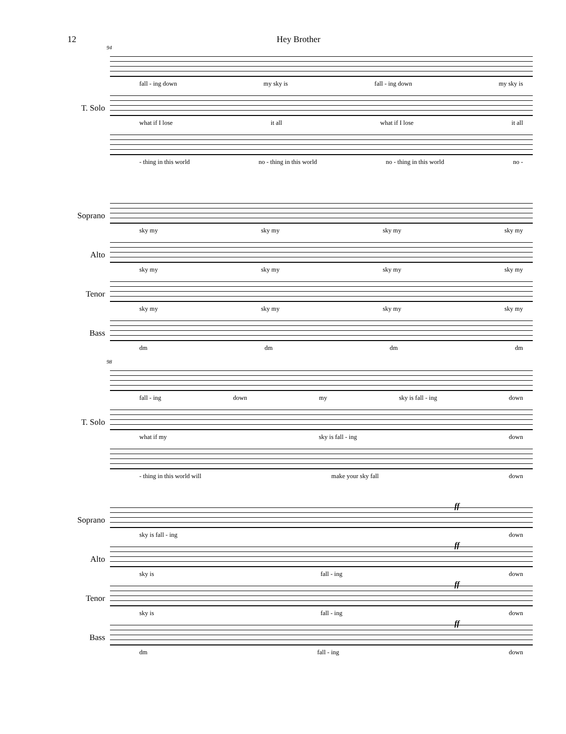12 Hey Brother
94
fall - ing down my sky is fall - ing down my sky is
T. Solo
what if I lose it all what if I lose it all
- thing in this world no - thing in this world no - thing in this world no -
Soprano
sky my sky my sky my sky my
Alto
sky my sky my sky my sky my
Tenor
sky my sky my sky my sky my
Bass
dm dm dm dm
98
fall - ing down my sky is fall - ing down
T. Solo
what if my sky is fall - ing down
- thing in this world will make your sky fall down
Soprano
ff
sky is fall - ing down
Alto
ff
sky is fall - ing down
Tenor
ff
sky is fall - ing down
Bass
ff
dm fall - ing down